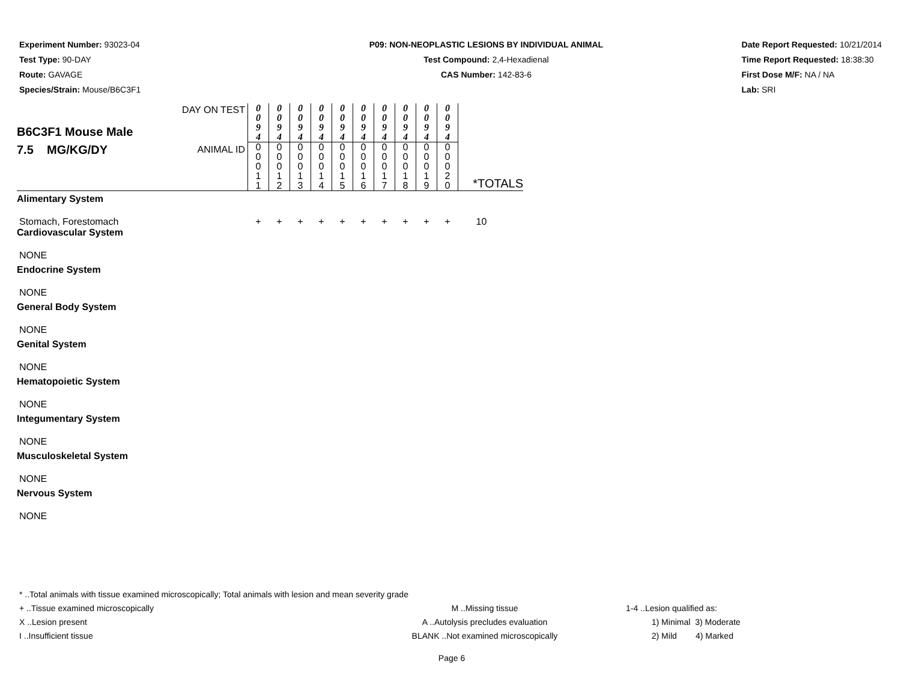Experiment Number: 93023-04
Test Type: 90-DAY
Route: GAVAGE
Species/Strain: Mouse/B6C3F1
P09: NON-NEOPLASTIC LESIONS BY INDIVIDUAL ANIMAL
Test Compound: 2,4-Hexadienal
CAS Number: 142-83-6
Date Report Requested: 10/21/2014
Time Report Requested: 18:38:30
First Dose M/F: NA / NA
Lab: SRI
| B6C3F1 Mouse Male 7.5 MG/KG/DY | DAY ON TEST ANIMAL ID | 0 0 9 4 0 0 0 1 1 | 0 0 9 4 0 0 0 1 2 | 0 0 9 4 0 0 0 1 3 | 0 0 9 4 0 0 0 1 4 | 0 0 9 4 0 0 0 1 5 | 0 0 9 4 0 0 0 1 6 | 0 0 9 4 0 0 0 1 7 | 0 0 9 4 0 0 0 1 8 | 0 0 9 4 0 0 0 1 9 | 0 0 9 4 0 0 0 2 0 | *TOTALS |
| Alimentary System | | | | | | | | | | | | |
| Stomach, Forestomach | | + | + | + | + | + | + | + | + | + | + | 10 |
| Cardiovascular System | | | | | | | | | | | | |
| NONE | | | | | | | | | | | | |
| Endocrine System | | | | | | | | | | | | |
| NONE | | | | | | | | | | | | |
| General Body System | | | | | | | | | | | | |
| NONE | | | | | | | | | | | | |
| Genital System | | | | | | | | | | | | |
| NONE | | | | | | | | | | | | |
| Hematopoietic System | | | | | | | | | | | | |
| NONE | | | | | | | | | | | | |
| Integumentary System | | | | | | | | | | | | |
| NONE | | | | | | | | | | | | |
| Musculoskeletal System | | | | | | | | | | | | |
| NONE | | | | | | | | | | | | |
| Nervous System | | | | | | | | | | | | |
| NONE | | | | | | | | | | | | |
* ..Total animals with tissue examined microscopically; Total animals with lesion and mean severity grade
+ ..Tissue examined microscopically
X ..Lesion present
I ..Insufficient tissue
M ..Missing tissue
A ..Autolysis precludes evaluation
BLANK ..Not examined microscopically
1-4 ..Lesion qualified as:
1) Minimal 3) Moderate
2) Mild 4) Marked
Page 6